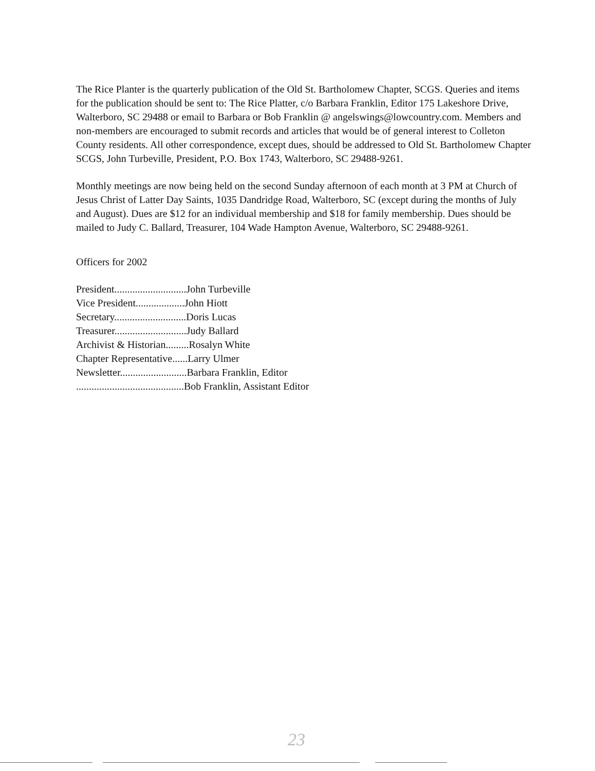The Rice Planter is the quarterly publication of the Old St. Bartholomew Chapter, SCGS. Queries and items for the publication should be sent to: The Rice Platter, c/o Barbara Franklin, Editor 175 Lakeshore Drive, Walterboro, SC 29488 or email to Barbara or Bob Franklin @ angelswings@lowcountry.com. Members and non-members are encouraged to submit records and articles that would be of general interest to Colleton County residents. All other correspondence, except dues, should be addressed to Old St. Bartholomew Chapter SCGS, John Turbeville, President, P.O. Box 1743, Walterboro, SC 29488-9261.
Monthly meetings are now being held on the second Sunday afternoon of each month at 3 PM at Church of Jesus Christ of Latter Day Saints, 1035 Dandridge Road, Walterboro, SC (except during the months of July and August). Dues are $12 for an individual membership and $18 for family membership. Dues should be mailed to Judy C. Ballard, Treasurer, 104 Wade Hampton Avenue, Walterboro, SC 29488-9261.
Officers for 2002
President............................John Turbeville
Vice President...................John Hiott
Secretary............................Doris Lucas
Treasurer............................Judy Ballard
Archivist & Historian.........Rosalyn White
Chapter Representative......Larry Ulmer
Newsletter..........................Barbara Franklin, Editor
..........................................Bob Franklin, Assistant Editor
23